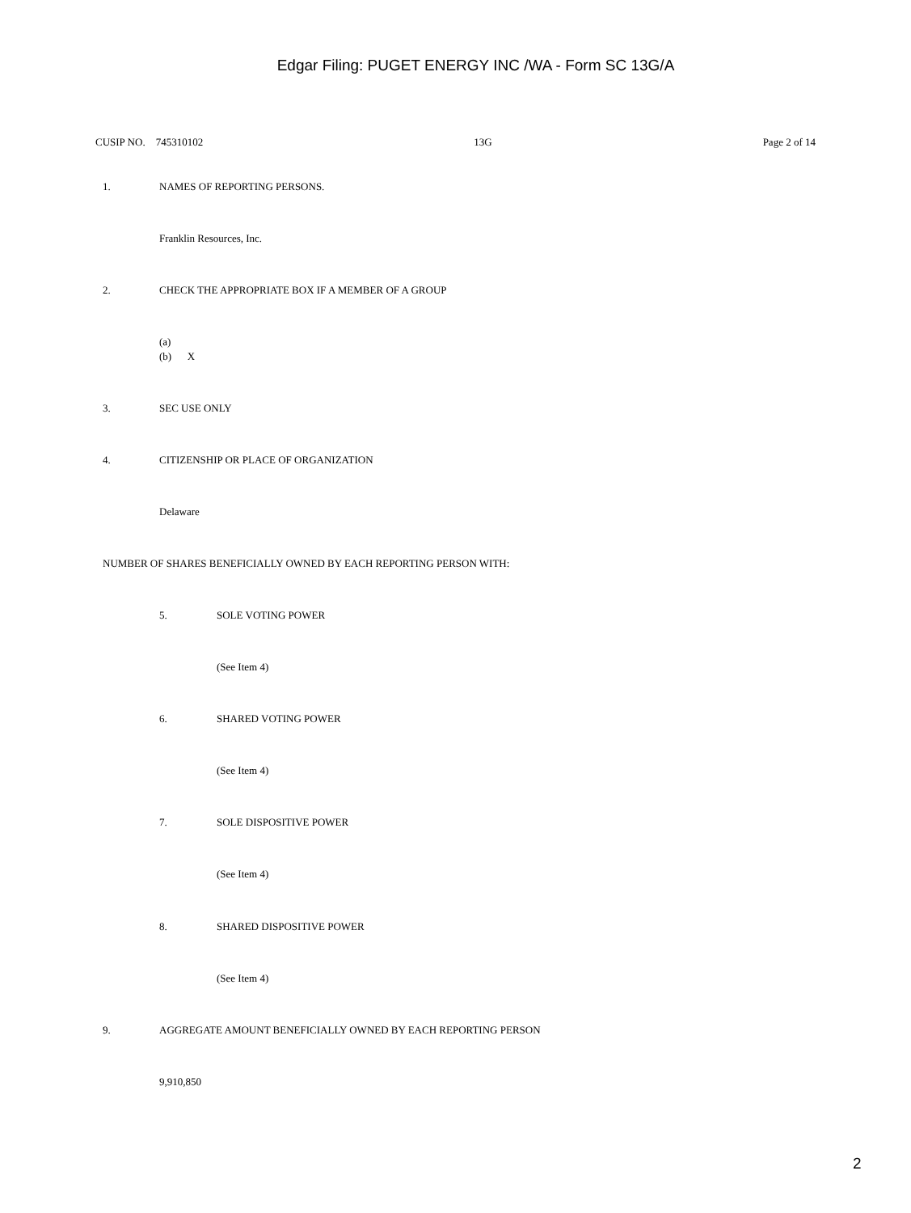Edgar Filing: PUGET ENERGY INC /WA - Form SC 13G/A
CUSIP NO. 745310102 13G Page 2 of 14
1. NAMES OF REPORTING PERSONS.
Franklin Resources, Inc.
2. CHECK THE APPROPRIATE BOX IF A MEMBER OF A GROUP
(a)
(b) X
3. SEC USE ONLY
4. CITIZENSHIP OR PLACE OF ORGANIZATION
Delaware
NUMBER OF SHARES BENEFICIALLY OWNED BY EACH REPORTING PERSON WITH:
5. SOLE VOTING POWER
(See Item 4)
6. SHARED VOTING POWER
(See Item 4)
7. SOLE DISPOSITIVE POWER
(See Item 4)
8. SHARED DISPOSITIVE POWER
(See Item 4)
9. AGGREGATE AMOUNT BENEFICIALLY OWNED BY EACH REPORTING PERSON
9,910,850
2